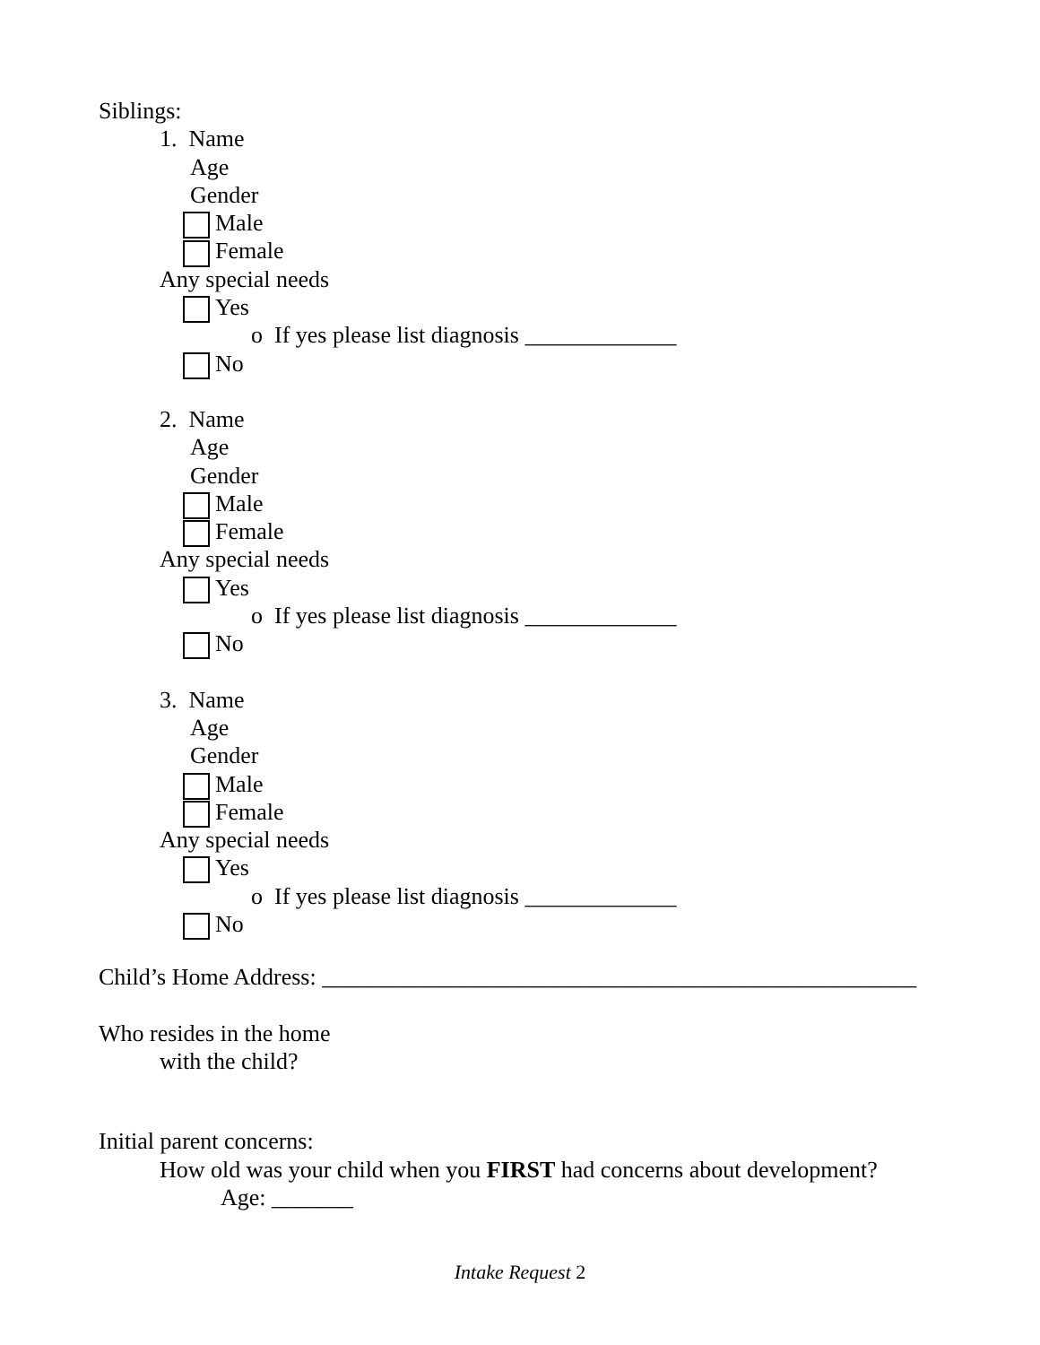Siblings:
1. Name
Age
Gender
Male
Female
Any special needs
Yes
o If yes please list diagnosis _____________
No
2. Name
Age
Gender
Male
Female
Any special needs
Yes
o If yes please list diagnosis _____________
No
3. Name
Age
Gender
Male
Female
Any special needs
Yes
o If yes please list diagnosis _____________
No
Child’s Home Address: ___________________________________________________
Who resides in the home
with the child?
Initial parent concerns:
How old was your child when you FIRST had concerns about development?
Age: _______
Intake Request 2